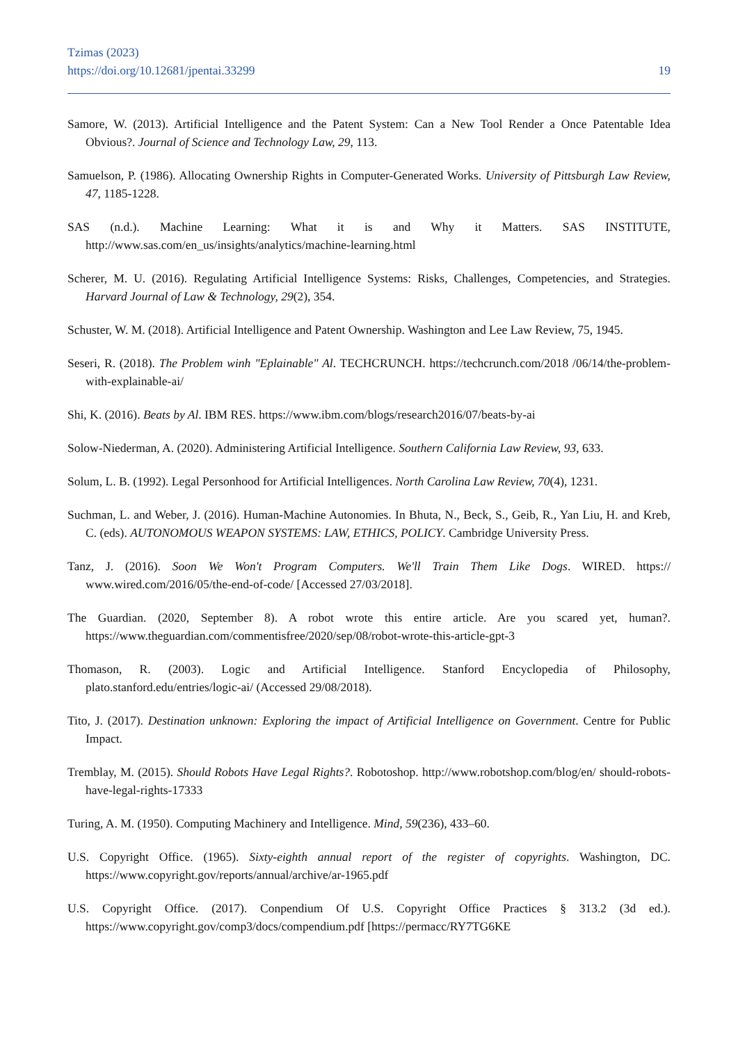Tzimas (2023)
https://doi.org/10.12681/jpentai.33299 19
Samore, W. (2013). Artificial Intelligence and the Patent System: Can a New Tool Render a Once Patentable Idea Obvious?. Journal of Science and Technology Law, 29, 113.
Samuelson, P. (1986). Allocating Ownership Rights in Computer-Generated Works. University of Pittsburgh Law Review, 47, 1185-1228.
SAS (n.d.). Machine Learning: What it is and Why it Matters. SAS INSTITUTE, http://www.sas.com/en_us/insights/analytics/machine-learning.html
Scherer, M. U. (2016). Regulating Artificial Intelligence Systems: Risks, Challenges, Competencies, and Strategies. Harvard Journal of Law & Technology, 29(2), 354.
Schuster, W. M. (2018). Artificial Intelligence and Patent Ownership. Washington and Lee Law Review, 75, 1945.
Seseri, R. (2018). The Problem winh "Eplainable" Al. TECHCRUNCH. https://techcrunch.com/2018 /06/14/the-problem-with-explainable-ai/
Shi, K. (2016). Beats by Al. IBM RES. https://www.ibm.com/blogs/research2016/07/beats-by-ai
Solow-Niederman, A. (2020). Administering Artificial Intelligence. Southern California Law Review, 93, 633.
Solum, L. B. (1992). Legal Personhood for Artificial Intelligences. North Carolina Law Review, 70(4), 1231.
Suchman, L. and Weber, J. (2016). Human-Machine Autonomies. In Bhuta, N., Beck, S., Geib, R., Yan Liu, H. and Kreb, C. (eds). AUTONOMOUS WEAPON SYSTEMS: LAW, ETHICS, POLICY. Cambridge University Press.
Tanz, J. (2016). Soon We Won't Program Computers. We'll Train Them Like Dogs. WIRED. https:// www.wired.com/2016/05/the-end-of-code/ [Accessed 27/03/2018].
The Guardian. (2020, September 8). A robot wrote this entire article. Are you scared yet, human?. https://www.theguardian.com/commentisfree/2020/sep/08/robot-wrote-this-article-gpt-3
Thomason, R. (2003). Logic and Artificial Intelligence. Stanford Encyclopedia of Philosophy, plato.stanford.edu/entries/logic-ai/ (Accessed 29/08/2018).
Tito, J. (2017). Destination unknown: Exploring the impact of Artificial Intelligence on Government. Centre for Public Impact.
Tremblay, M. (2015). Should Robots Have Legal Rights?. Robotoshop. http://www.robotshop.com/blog/en/ should-robots-have-legal-rights-17333
Turing, A. M. (1950). Computing Machinery and Intelligence. Mind, 59(236), 433–60.
U.S. Copyright Office. (1965). Sixty-eighth annual report of the register of copyrights. Washington, DC. https://www.copyright.gov/reports/annual/archive/ar-1965.pdf
U.S. Copyright Office. (2017). Conpendium Of U.S. Copyright Office Practices § 313.2 (3d ed.). https://www.copyright.gov/comp3/docs/compendium.pdf [https://permacc/RY7TG6KE